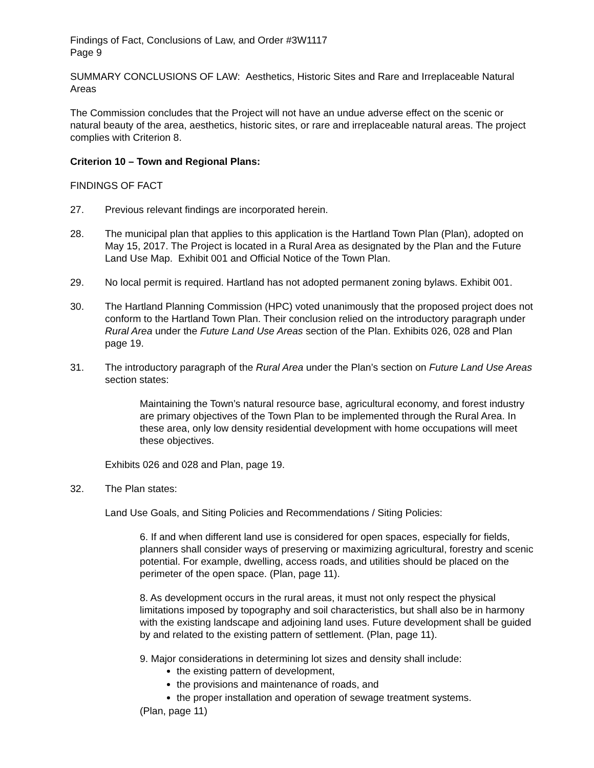Findings of Fact, Conclusions of Law, and Order #3W1117
Page 9
SUMMARY CONCLUSIONS OF LAW: Aesthetics, Historic Sites and Rare and Irreplaceable Natural Areas
The Commission concludes that the Project will not have an undue adverse effect on the scenic or natural beauty of the area, aesthetics, historic sites, or rare and irreplaceable natural areas. The project complies with Criterion 8.
Criterion 10 – Town and Regional Plans:
FINDINGS OF FACT
27. Previous relevant findings are incorporated herein.
28. The municipal plan that applies to this application is the Hartland Town Plan (Plan), adopted on May 15, 2017. The Project is located in a Rural Area as designated by the Plan and the Future Land Use Map. Exhibit 001 and Official Notice of the Town Plan.
29. No local permit is required. Hartland has not adopted permanent zoning bylaws. Exhibit 001.
30. The Hartland Planning Commission (HPC) voted unanimously that the proposed project does not conform to the Hartland Town Plan. Their conclusion relied on the introductory paragraph under Rural Area under the Future Land Use Areas section of the Plan. Exhibits 026, 028 and Plan page 19.
31. The introductory paragraph of the Rural Area under the Plan’s section on Future Land Use Areas section states:
Maintaining the Town’s natural resource base, agricultural economy, and forest industry are primary objectives of the Town Plan to be implemented through the Rural Area. In these area, only low density residential development with home occupations will meet these objectives.
Exhibits 026 and 028 and Plan, page 19.
32. The Plan states:
Land Use Goals, and Siting Policies and Recommendations / Siting Policies:
6. If and when different land use is considered for open spaces, especially for fields, planners shall consider ways of preserving or maximizing agricultural, forestry and scenic potential. For example, dwelling, access roads, and utilities should be placed on the perimeter of the open space. (Plan, page 11).
8. As development occurs in the rural areas, it must not only respect the physical limitations imposed by topography and soil characteristics, but shall also be in harmony with the existing landscape and adjoining land uses. Future development shall be guided by and related to the existing pattern of settlement. (Plan, page 11).
9. Major considerations in determining lot sizes and density shall include:
the existing pattern of development,
the provisions and maintenance of roads, and
the proper installation and operation of sewage treatment systems.
(Plan, page 11)